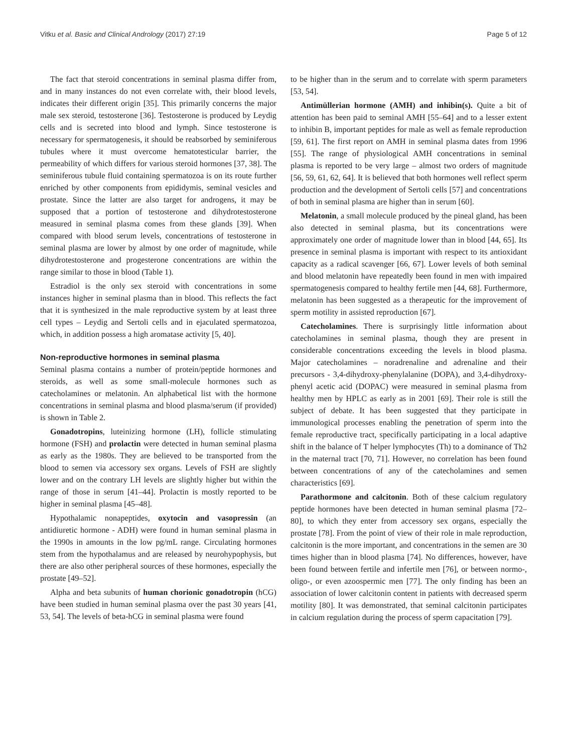Vitku et al. Basic and Clinical Andrology (2017) 27:19 Page 5 of 12
The fact that steroid concentrations in seminal plasma differ from, and in many instances do not even correlate with, their blood levels, indicates their different origin [35]. This primarily concerns the major male sex steroid, testosterone [36]. Testosterone is produced by Leydig cells and is secreted into blood and lymph. Since testosterone is necessary for spermatogenesis, it should be reabsorbed by seminiferous tubules where it must overcome hematotesticular barrier, the permeability of which differs for various steroid hormones [37, 38]. The seminiferous tubule fluid containing spermatozoa is on its route further enriched by other components from epididymis, seminal vesicles and prostate. Since the latter are also target for androgens, it may be supposed that a portion of testosterone and dihydrotestosterone measured in seminal plasma comes from these glands [39]. When compared with blood serum levels, concentrations of testosterone in seminal plasma are lower by almost by one order of magnitude, while dihydrotestosterone and progesterone concentrations are within the range similar to those in blood (Table 1).
Estradiol is the only sex steroid with concentrations in some instances higher in seminal plasma than in blood. This reflects the fact that it is synthesized in the male reproductive system by at least three cell types – Leydig and Sertoli cells and in ejaculated spermatozoa, which, in addition possess a high aromatase activity [5, 40].
Non-reproductive hormones in seminal plasma
Seminal plasma contains a number of protein/peptide hormones and steroids, as well as some small-molecule hormones such as catecholamines or melatonin. An alphabetical list with the hormone concentrations in seminal plasma and blood plasma/serum (if provided) is shown in Table 2.
Gonadotropins, luteinizing hormone (LH), follicle stimulating hormone (FSH) and prolactin were detected in human seminal plasma as early as the 1980s. They are believed to be transported from the blood to semen via accessory sex organs. Levels of FSH are slightly lower and on the contrary LH levels are slightly higher but within the range of those in serum [41–44]. Prolactin is mostly reported to be higher in seminal plasma [45–48].
Hypothalamic nonapeptides, oxytocin and vasopressin (an antidiuretic hormone - ADH) were found in human seminal plasma in the 1990s in amounts in the low pg/mL range. Circulating hormones stem from the hypothalamus and are released by neurohypophysis, but there are also other peripheral sources of these hormones, especially the prostate [49–52].
Alpha and beta subunits of human chorionic gonadotropin (hCG) have been studied in human seminal plasma over the past 30 years [41, 53, 54]. The levels of beta-hCG in seminal plasma were found
to be higher than in the serum and to correlate with sperm parameters [53, 54].
Antimüllerian hormone (AMH) and inhibin(s). Quite a bit of attention has been paid to seminal AMH [55–64] and to a lesser extent to inhibin B, important peptides for male as well as female reproduction [59, 61]. The first report on AMH in seminal plasma dates from 1996 [55]. The range of physiological AMH concentrations in seminal plasma is reported to be very large – almost two orders of magnitude [56, 59, 61, 62, 64]. It is believed that both hormones well reflect sperm production and the development of Sertoli cells [57] and concentrations of both in seminal plasma are higher than in serum [60].
Melatonin, a small molecule produced by the pineal gland, has been also detected in seminal plasma, but its concentrations were approximately one order of magnitude lower than in blood [44, 65]. Its presence in seminal plasma is important with respect to its antioxidant capacity as a radical scavenger [66, 67]. Lower levels of both seminal and blood melatonin have repeatedly been found in men with impaired spermatogenesis compared to healthy fertile men [44, 68]. Furthermore, melatonin has been suggested as a therapeutic for the improvement of sperm motility in assisted reproduction [67].
Catecholamines. There is surprisingly little information about catecholamines in seminal plasma, though they are present in considerable concentrations exceeding the levels in blood plasma. Major catecholamines – noradrenaline and adrenaline and their precursors - 3,4-dihydroxy-phenylalanine (DOPA), and 3,4-dihydroxy-phenyl acetic acid (DOPAC) were measured in seminal plasma from healthy men by HPLC as early as in 2001 [69]. Their role is still the subject of debate. It has been suggested that they participate in immunological processes enabling the penetration of sperm into the female reproductive tract, specifically participating in a local adaptive shift in the balance of T helper lymphocytes (Th) to a dominance of Th2 in the maternal tract [70, 71]. However, no correlation has been found between concentrations of any of the catecholamines and semen characteristics [69].
Parathormone and calcitonin. Both of these calcium regulatory peptide hormones have been detected in human seminal plasma [72–80], to which they enter from accessory sex organs, especially the prostate [78]. From the point of view of their role in male reproduction, calcitonin is the more important, and concentrations in the semen are 30 times higher than in blood plasma [74]. No differences, however, have been found between fertile and infertile men [76], or between normo-, oligo-, or even azoospermic men [77]. The only finding has been an association of lower calcitonin content in patients with decreased sperm motility [80]. It was demonstrated, that seminal calcitonin participates in calcium regulation during the process of sperm capacitation [79].